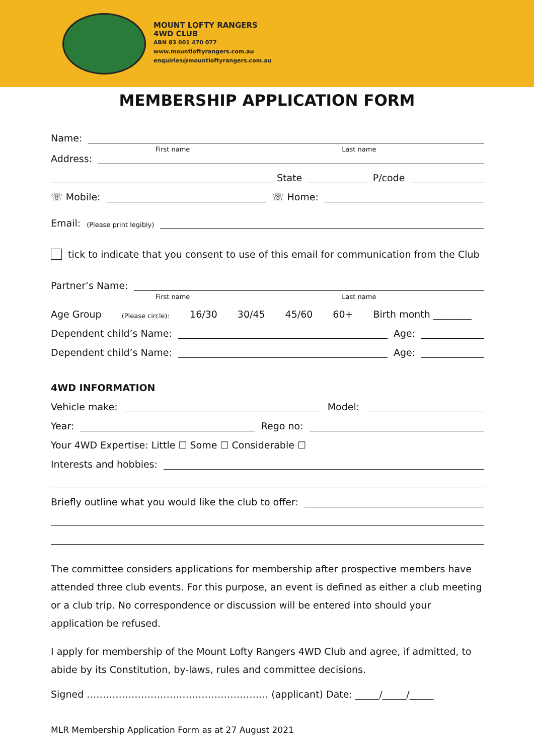MOUNT LOFTY RANGERS
4WD CLUB
ABN 83 001 470 077
www.mountloftyrangers.com.au
enquiries@mountloftyrangers.com.au
MEMBERSHIP APPLICATION FORM
Name:
First name Last name
Address:
State P/code
☏ Mobile: ☏ Home:
Email: (Please print legibly)
tick to indicate that you consent to use of this email for communication from the Club
Partner’s Name:
First name Last name
Age Group (Please circle): 16/30 30/45 45/60 60+ Birth month ________
Dependent child’s Name: Age:
Dependent child’s Name: Age:
4WD INFORMATION
Vehicle make: Model:
Year: Rego no:
Your 4WD Expertise: Little ☐ Some ☐ Considerable ☐
Interests and hobbies:
Briefly outline what you would like the club to offer:
The committee considers applications for membership after prospective members have attended three club events. For this purpose, an event is defined as either a club meeting or a club trip. No correspondence or discussion will be entered into should your application be refused.
I apply for membership of the Mount Lofty Rangers 4WD Club and agree, if admitted, to abide by its Constitution, by-laws, rules and committee decisions.
Signed ………………………………………………… (applicant) Date: _____/_____/_____
MLR Membership Application Form as at 27 August 2021